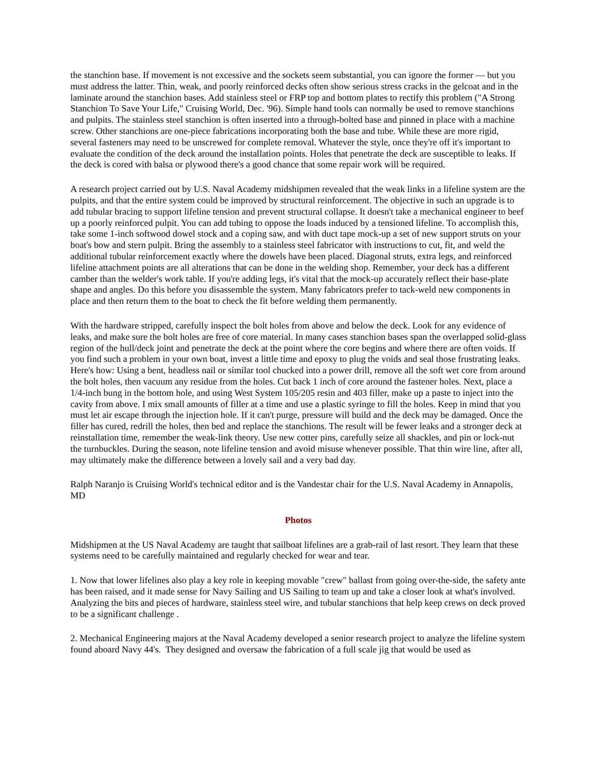the stanchion base. If movement is not excessive and the sockets seem substantial, you can ignore the former — but you must address the latter. Thin, weak, and poorly reinforced decks often show serious stress cracks in the gelcoat and in the laminate around the stanchion bases. Add stainless steel or FRP top and bottom plates to rectify this problem ("A Strong Stanchion To Save Your Life," Cruising World, Dec. '96). Simple hand tools can normally be used to remove stanchions and pulpits. The stainless steel stanchion is often inserted into a through-bolted base and pinned in place with a machine screw. Other stanchions are one-piece fabrications incorporating both the base and tube. While these are more rigid, several fasteners may need to be unscrewed for complete removal. Whatever the style, once they're off it's important to evaluate the condition of the deck around the installation points. Holes that penetrate the deck are susceptible to leaks. If the deck is cored with balsa or plywood there's a good chance that some repair work will be required.
A research project carried out by U.S. Naval Academy midshipmen revealed that the weak links in a lifeline system are the pulpits, and that the entire system could be improved by structural reinforcement. The objective in such an upgrade is to add tubular bracing to support lifeline tension and prevent structural collapse. It doesn't take a mechanical engineer to beef up a poorly reinforced pulpit. You can add tubing to oppose the loads induced by a tensioned lifeline. To accomplish this, take some 1-inch softwood dowel stock and a coping saw, and with duct tape mock-up a set of new support struts on your boat's bow and stern pulpit. Bring the assembly to a stainless steel fabricator with instructions to cut, fit, and weld the additional tubular reinforcement exactly where the dowels have been placed. Diagonal struts, extra legs, and reinforced lifeline attachment points are all alterations that can be done in the welding shop. Remember, your deck has a different camber than the welder's work table. If you're adding legs, it's vital that the mock-up accurately reflect their base-plate shape and angles. Do this before you disassemble the system. Many fabricators prefer to tack-weld new components in place and then return them to the boat to check the fit before welding them permanently.
With the hardware stripped, carefully inspect the bolt holes from above and below the deck. Look for any evidence of leaks, and make sure the bolt holes are free of core material. In many cases stanchion bases span the overlapped solid-glass region of the hull/deck joint and penetrate the deck at the point where the core begins and where there are often voids. If you find such a problem in your own boat, invest a little time and epoxy to plug the voids and seal those frustrating leaks. Here's how: Using a bent, headless nail or similar tool chucked into a power drill, remove all the soft wet core from around the bolt holes, then vacuum any residue from the holes. Cut back 1 inch of core around the fastener holes. Next, place a 1/4-inch bung in the bottom hole, and using West System 105/205 resin and 403 filler, make up a paste to inject into the cavity from above. I mix small amounts of filler at a time and use a plastic syringe to fill the holes. Keep in mind that you must let air escape through the injection hole. If it can't purge, pressure will build and the deck may be damaged. Once the filler has cured, redrill the holes, then bed and replace the stanchions. The result will be fewer leaks and a stronger deck at reinstallation time, remember the weak-link theory. Use new cotter pins, carefully seize all shackles, and pin or lock-nut the turnbuckles. During the season, note lifeline tension and avoid misuse whenever possible. That thin wire line, after all, may ultimately make the difference between a lovely sail and a very bad day.
Ralph Naranjo is Cruising World's technical editor and is the Vandestar chair for the U.S. Naval Academy in Annapolis, MD
Photos
Midshipmen at the US Naval Academy are taught that sailboat lifelines are a grab-rail of last resort. They learn that these systems need to be carefully maintained and regularly checked for wear and tear.
1. Now that lower lifelines also play a key role in keeping movable "crew" ballast from going over-the-side, the safety ante has been raised, and it made sense for Navy Sailing and US Sailing to team up and take a closer look at what's involved. Analyzing the bits and pieces of hardware, stainless steel wire, and tubular stanchions that help keep crews on deck proved to be a significant challenge .
2. Mechanical Engineering majors at the Naval Academy developed a senior research project to analyze the lifeline system found aboard Navy 44's. They designed and oversaw the fabrication of a full scale jig that would be used as